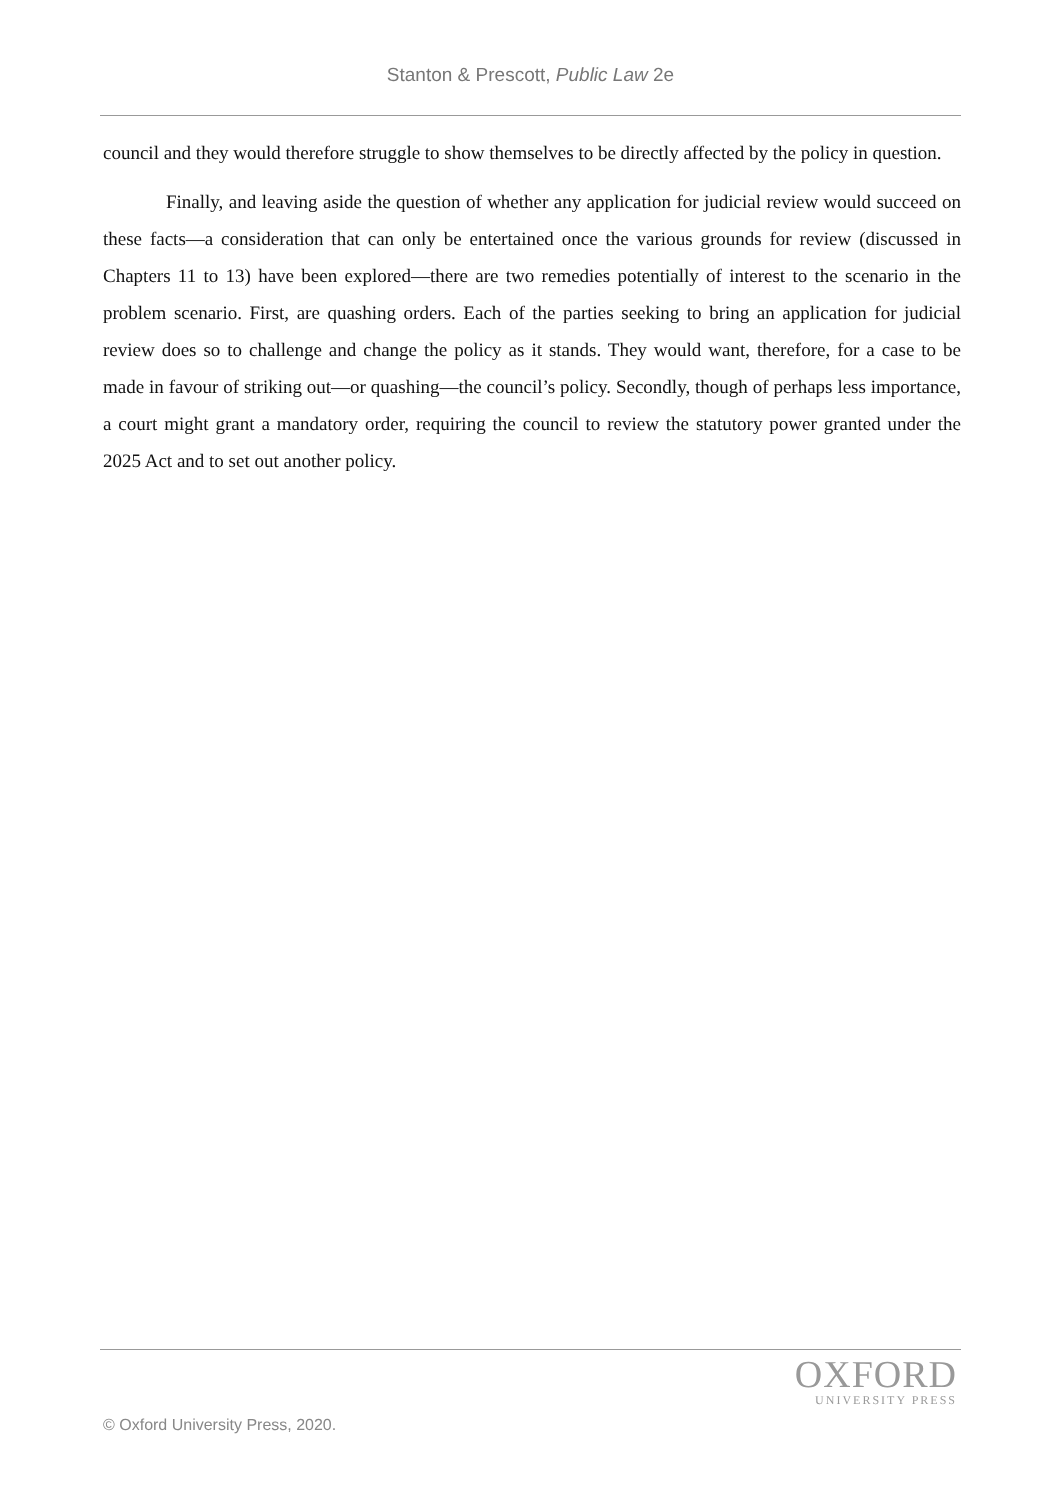Stanton & Prescott, Public Law 2e
council and they would therefore struggle to show themselves to be directly affected by the policy in question.
Finally, and leaving aside the question of whether any application for judicial review would succeed on these facts—a consideration that can only be entertained once the various grounds for review (discussed in Chapters 11 to 13) have been explored—there are two remedies potentially of interest to the scenario in the problem scenario. First, are quashing orders. Each of the parties seeking to bring an application for judicial review does so to challenge and change the policy as it stands. They would want, therefore, for a case to be made in favour of striking out—or quashing—the council’s policy. Secondly, though of perhaps less importance, a court might grant a mandatory order, requiring the council to review the statutory power granted under the 2025 Act and to set out another policy.
OXFORD
UNIVERSITY PRESS
© Oxford University Press, 2020.